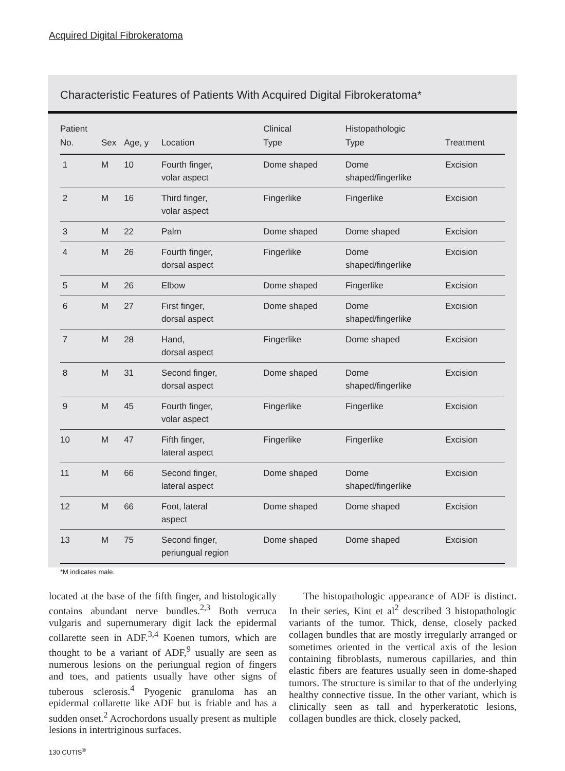Acquired Digital Fibrokeratoma
Characteristic Features of Patients With Acquired Digital Fibrokeratoma*
| Patient No. | Sex | Age, y | Location | Clinical Type | Histopathologic Type | Treatment |
| --- | --- | --- | --- | --- | --- | --- |
| 1 | M | 10 | Fourth finger, volar aspect | Dome shaped | Dome shaped/fingerlike | Excision |
| 2 | M | 16 | Third finger, volar aspect | Fingerlike | Fingerlike | Excision |
| 3 | M | 22 | Palm | Dome shaped | Dome shaped | Excision |
| 4 | M | 26 | Fourth finger, dorsal aspect | Fingerlike | Dome shaped/fingerlike | Excision |
| 5 | M | 26 | Elbow | Dome shaped | Fingerlike | Excision |
| 6 | M | 27 | First finger, dorsal aspect | Dome shaped | Dome shaped/fingerlike | Excision |
| 7 | M | 28 | Hand, dorsal aspect | Fingerlike | Dome shaped | Excision |
| 8 | M | 31 | Second finger, dorsal aspect | Dome shaped | Dome shaped/fingerlike | Excision |
| 9 | M | 45 | Fourth finger, volar aspect | Fingerlike | Fingerlike | Excision |
| 10 | M | 47 | Fifth finger, lateral aspect | Fingerlike | Fingerlike | Excision |
| 11 | M | 66 | Second finger, lateral aspect | Dome shaped | Dome shaped/fingerlike | Excision |
| 12 | M | 66 | Foot, lateral aspect | Dome shaped | Dome shaped | Excision |
| 13 | M | 75 | Second finger, periungual region | Dome shaped | Dome shaped | Excision |
*M indicates male.
located at the base of the fifth finger, and histologically contains abundant nerve bundles.<sup>2,3</sup> Both verruca vulgaris and supernumerary digit lack the epidermal collarette seen in ADF.<sup>3,4</sup> Koenen tumors, which are thought to be a variant of ADF,<sup>9</sup> usually are seen as numerous lesions on the periungual region of fingers and toes, and patients usually have other signs of tuberous sclerosis.<sup>4</sup> Pyogenic granuloma has an epidermal collarette like ADF but is friable and has a sudden onset.<sup>2</sup> Acrochordons usually present as multiple lesions in intertriginous surfaces.
The histopathologic appearance of ADF is distinct. In their series, Kint et al<sup>2</sup> described 3 histopathologic variants of the tumor. Thick, dense, closely packed collagen bundles that are mostly irregularly arranged or sometimes oriented in the vertical axis of the lesion containing fibroblasts, numerous capillaries, and thin elastic fibers are features usually seen in dome-shaped tumors. The structure is similar to that of the underlying healthy connective tissue. In the other variant, which is clinically seen as tall and hyperkeratotic lesions, collagen bundles are thick, closely packed,
130 CUTIS<sup>®</sup>